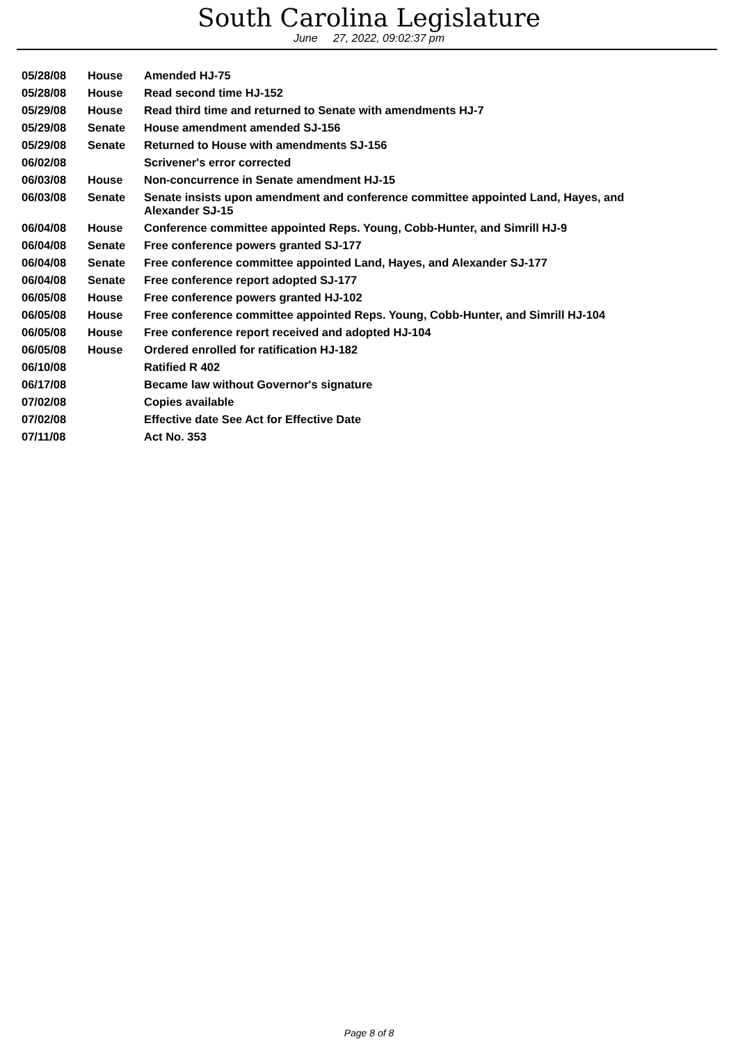South Carolina Legislature
June 27, 2022, 09:02:37 pm
| 05/28/08 | House | Amended HJ-75 |
| 05/28/08 | House | Read second time HJ-152 |
| 05/29/08 | House | Read third time and returned to Senate with amendments HJ-7 |
| 05/29/08 | Senate | House amendment amended SJ-156 |
| 05/29/08 | Senate | Returned to House with amendments SJ-156 |
| 06/02/08 | | Scrivener's error corrected |
| 06/03/08 | House | Non-concurrence in Senate amendment HJ-15 |
| 06/03/08 | Senate | Senate insists upon amendment and conference committee appointed Land, Hayes, and Alexander SJ-15 |
| 06/04/08 | House | Conference committee appointed Reps. Young, Cobb-Hunter, and Simrill HJ-9 |
| 06/04/08 | Senate | Free conference powers granted SJ-177 |
| 06/04/08 | Senate | Free conference committee appointed Land, Hayes, and Alexander SJ-177 |
| 06/04/08 | Senate | Free conference report adopted SJ-177 |
| 06/05/08 | House | Free conference powers granted HJ-102 |
| 06/05/08 | House | Free conference committee appointed Reps. Young, Cobb-Hunter, and Simrill HJ-104 |
| 06/05/08 | House | Free conference report received and adopted HJ-104 |
| 06/05/08 | House | Ordered enrolled for ratification HJ-182 |
| 06/10/08 | | Ratified R 402 |
| 06/17/08 | | Became law without Governor's signature |
| 07/02/08 | | Copies available |
| 07/02/08 | | Effective date See Act for Effective Date |
| 07/11/08 | | Act No. 353 |
Page 8 of 8